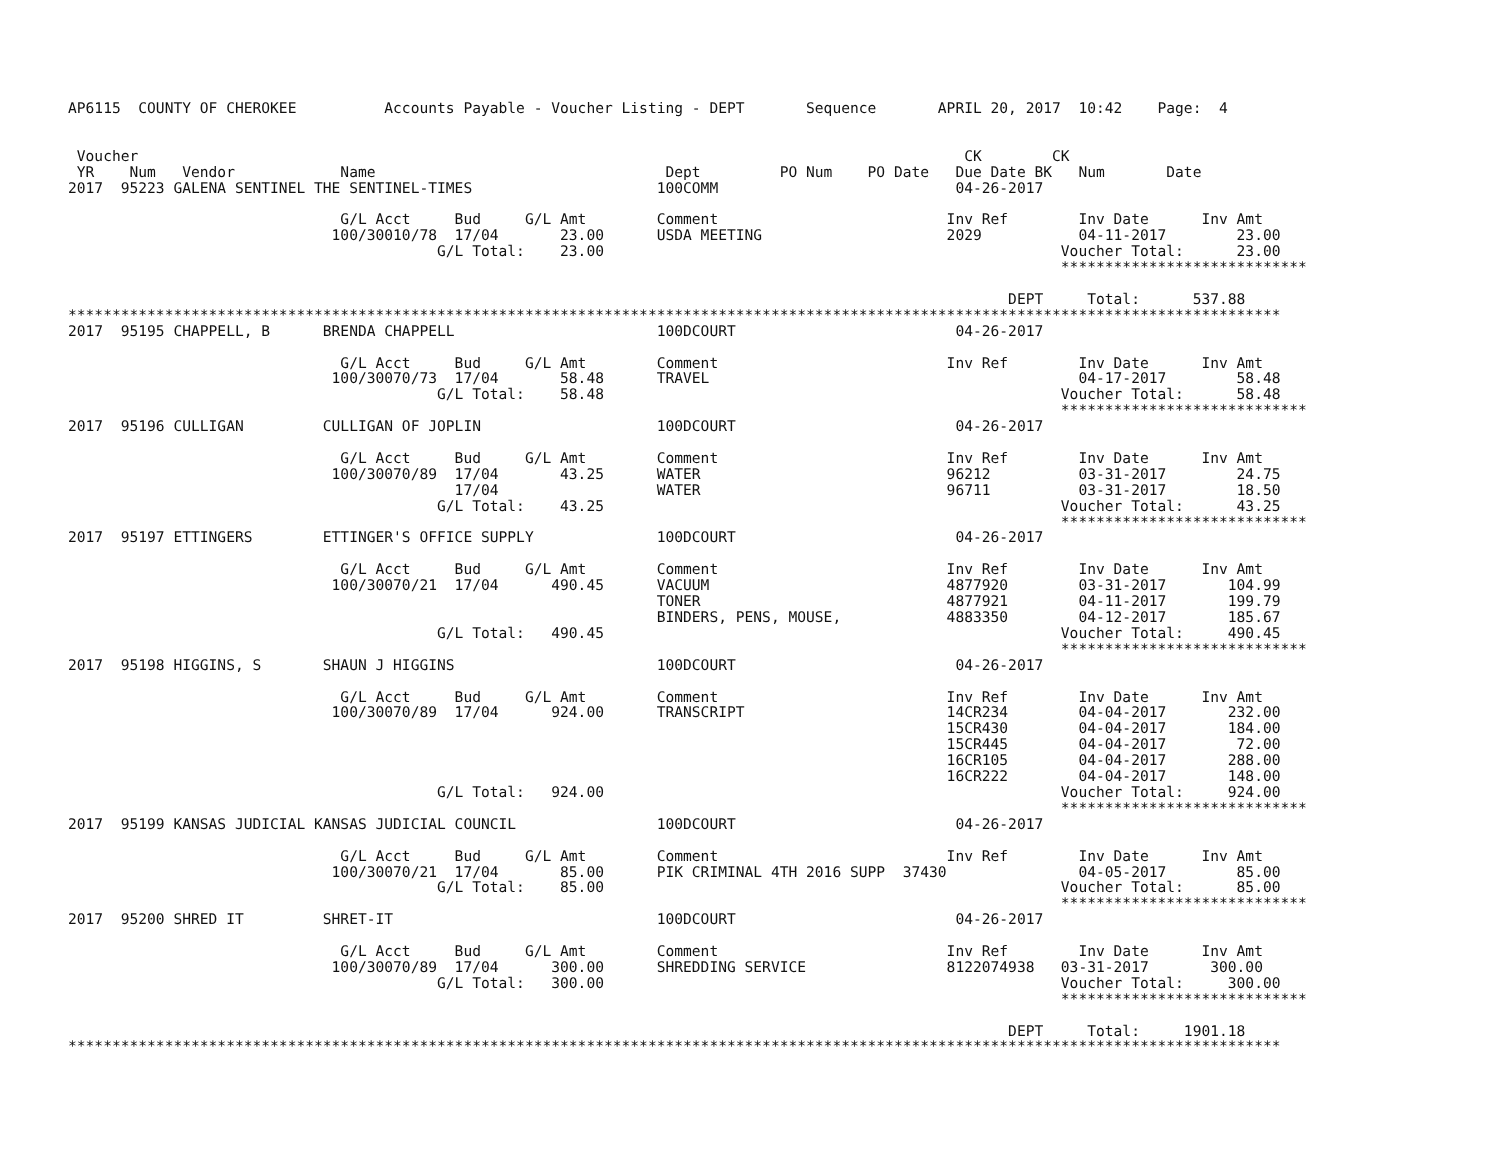AP6115  COUNTY OF CHEROKEE          Accounts Payable - Voucher Listing - DEPT       Sequence       APRIL 20, 2017  10:42    Page:  4


 Voucher                                                                                              CK        CK
 YR    Num   Vendor            Name                                 Dept         PO Num    PO Date   Due Date BK   Num       Date
2017  95223 GALENA SENTINEL THE SENTINEL-TIMES                     100COMM                           04-26-2017

                               G/L Acct     Bud     G/L Amt        Comment                          Inv Ref        Inv Date      Inv Amt
                              100/30010/78  17/04       23.00      USDA MEETING                     2029           04-11-2017        23.00
                                          G/L Total:    23.00                                                    Voucher Total:      23.00
                                                                                                                 ****************************

                                                                                                           DEPT     Total:      537.88
******************************************************************************************************************************************
2017  95195 CHAPPELL, B      BRENDA CHAPPELL                       100DCOURT                         04-26-2017

                               G/L Acct     Bud     G/L Amt        Comment                          Inv Ref        Inv Date      Inv Amt
                              100/30070/73  17/04       58.48      TRAVEL                                          04-17-2017        58.48
                                          G/L Total:    58.48                                                    Voucher Total:      58.48
                                                                                                                 ****************************
2017  95196 CULLIGAN         CULLIGAN OF JOPLIN                    100DCOURT                         04-26-2017

                               G/L Acct     Bud     G/L Amt        Comment                          Inv Ref        Inv Date      Inv Amt
                              100/30070/89  17/04       43.25      WATER                            96212          03-31-2017        24.75
                                            17/04                  WATER                            96711          03-31-2017        18.50
                                          G/L Total:    43.25                                                    Voucher Total:      43.25
                                                                                                                 ****************************
2017  95197 ETTINGERS        ETTINGER'S OFFICE SUPPLY              100DCOURT                         04-26-2017

                               G/L Acct     Bud     G/L Amt        Comment                          Inv Ref        Inv Date      Inv Amt
                              100/30070/21  17/04      490.45      VACUUM                           4877920        03-31-2017       104.99
                                                                   TONER                            4877921        04-11-2017       199.79
                                                                   BINDERS, PENS, MOUSE,            4883350        04-12-2017       185.67
                                          G/L Total:   490.45                                                    Voucher Total:     490.45
                                                                                                                 ****************************
2017  95198 HIGGINS, S       SHAUN J HIGGINS                       100DCOURT                         04-26-2017

                               G/L Acct     Bud     G/L Amt        Comment                          Inv Ref        Inv Date      Inv Amt
                              100/30070/89  17/04      924.00      TRANSCRIPT                       14CR234        04-04-2017       232.00
                                                                                                    15CR430        04-04-2017       184.00
                                                                                                    15CR445        04-04-2017        72.00
                                                                                                    16CR105        04-04-2017       288.00
                                                                                                    16CR222        04-04-2017       148.00
                                          G/L Total:   924.00                                                    Voucher Total:     924.00
                                                                                                                 ****************************
2017  95199 KANSAS JUDICIAL KANSAS JUDICIAL COUNCIL                100DCOURT                         04-26-2017

                               G/L Acct     Bud     G/L Amt        Comment                          Inv Ref        Inv Date      Inv Amt
                              100/30070/21  17/04       85.00      PIK CRIMINAL 4TH 2016 SUPP  37430               04-05-2017        85.00
                                          G/L Total:    85.00                                                    Voucher Total:      85.00
                                                                                                                 ****************************
2017  95200 SHRED IT         SHRET-IT                              100DCOURT                         04-26-2017

                               G/L Acct     Bud     G/L Amt        Comment                          Inv Ref        Inv Date      Inv Amt
                              100/30070/89  17/04      300.00      SHREDDING SERVICE                8122074938   03-31-2017       300.00
                                          G/L Total:   300.00                                                    Voucher Total:     300.00
                                                                                                                 ****************************

                                                                                                           DEPT     Total:     1901.18
******************************************************************************************************************************************